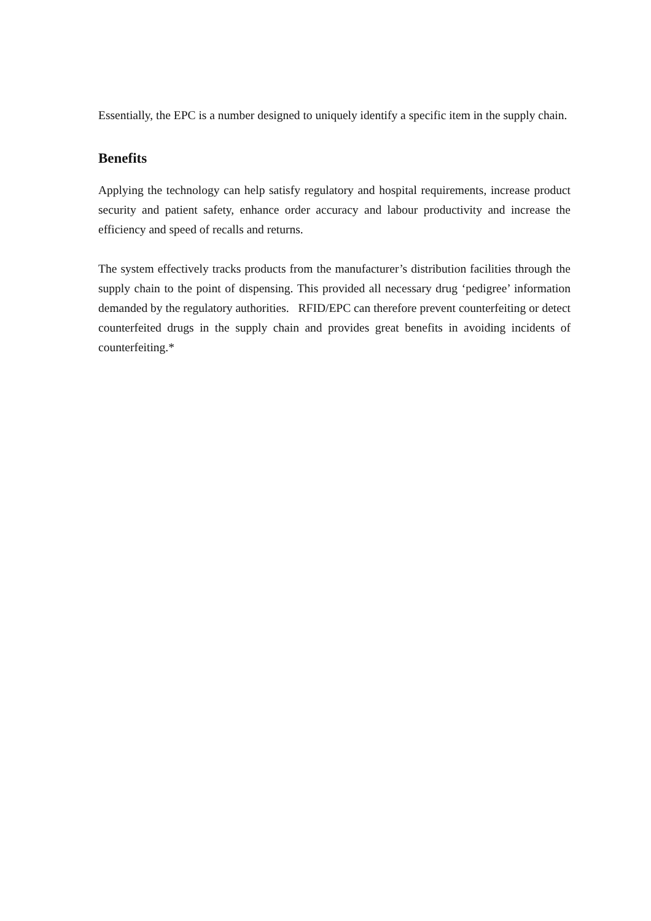Essentially, the EPC is a number designed to uniquely identify a specific item in the supply chain.
Benefits
Applying the technology can help satisfy regulatory and hospital requirements, increase product security and patient safety, enhance order accuracy and labour productivity and increase the efficiency and speed of recalls and returns.
The system effectively tracks products from the manufacturer’s distribution facilities through the supply chain to the point of dispensing. This provided all necessary drug ‘pedigree’ information demanded by the regulatory authorities. RFID/EPC can therefore prevent counterfeiting or detect counterfeited drugs in the supply chain and provides great benefits in avoiding incidents of counterfeiting.*